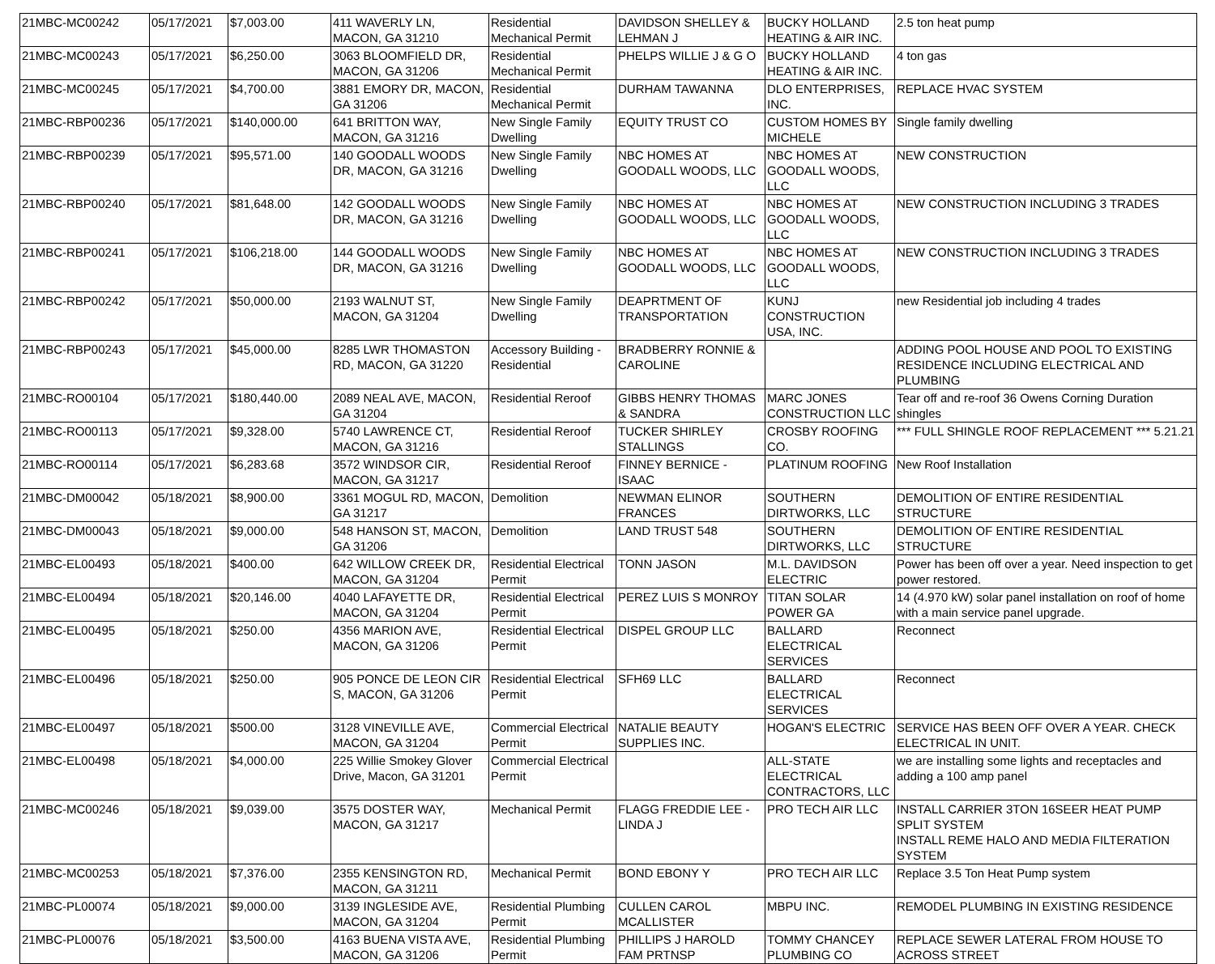| 21MBC-MC00242 | 05/17/2021 | $7,003.00 | 411 WAVERLY LN, MACON, GA 31210 | Residential Mechanical Permit | DAVIDSON SHELLEY & LEHMAN J | BUCKY HOLLAND HEATING & AIR INC. | 2.5 ton heat pump |
| 21MBC-MC00243 | 05/17/2021 | $6,250.00 | 3063 BLOOMFIELD DR, MACON, GA 31206 | Residential Mechanical Permit | PHELPS WILLIE J & G O | BUCKY HOLLAND HEATING & AIR INC. | 4 ton gas |
| 21MBC-MC00245 | 05/17/2021 | $4,700.00 | 3881 EMORY DR, MACON, GA 31206 | Residential Mechanical Permit | DURHAM TAWANNA | DLO ENTERPRISES, INC. | REPLACE HVAC SYSTEM |
| 21MBC-RBP00236 | 05/17/2021 | $140,000.00 | 641 BRITTON WAY, MACON, GA 31216 | New Single Family Dwelling | EQUITY TRUST CO | CUSTOM HOMES BY MICHELE | Single family dwelling |
| 21MBC-RBP00239 | 05/17/2021 | $95,571.00 | 140 GOODALL WOODS DR, MACON, GA 31216 | New Single Family Dwelling | NBC HOMES AT GOODALL WOODS, LLC | NBC HOMES AT GOODALL WOODS, LLC | NEW CONSTRUCTION |
| 21MBC-RBP00240 | 05/17/2021 | $81,648.00 | 142 GOODALL WOODS DR, MACON, GA 31216 | New Single Family Dwelling | NBC HOMES AT GOODALL WOODS, LLC | NBC HOMES AT GOODALL WOODS, LLC | NEW CONSTRUCTION INCLUDING 3 TRADES |
| 21MBC-RBP00241 | 05/17/2021 | $106,218.00 | 144 GOODALL WOODS DR, MACON, GA 31216 | New Single Family Dwelling | NBC HOMES AT GOODALL WOODS, LLC | NBC HOMES AT GOODALL WOODS, LLC | NEW CONSTRUCTION INCLUDING 3 TRADES |
| 21MBC-RBP00242 | 05/17/2021 | $50,000.00 | 2193 WALNUT ST, MACON, GA 31204 | New Single Family Dwelling | DEAPRTMENT OF TRANSPORTATION | KUNJ CONSTRUCTION USA, INC. | new Residential job including 4 trades |
| 21MBC-RBP00243 | 05/17/2021 | $45,000.00 | 8285 LWR THOMASTON RD, MACON, GA 31220 | Accessory Building - Residential | BRADBERRY RONNIE & CAROLINE | | ADDING POOL HOUSE AND POOL TO EXISTING RESIDENCE INCLUDING ELECTRICAL AND PLUMBING |
| 21MBC-RO00104 | 05/17/2021 | $180,440.00 | 2089 NEAL AVE, MACON, GA 31204 | Residential Reroof | GIBBS HENRY THOMAS & SANDRA | MARC JONES CONSTRUCTION LLC | Tear off and re-roof 36 Owens Corning Duration shingles |
| 21MBC-RO00113 | 05/17/2021 | $9,328.00 | 5740 LAWRENCE CT, MACON, GA 31216 | Residential Reroof | TUCKER SHIRLEY STALLINGS | CROSBY ROOFING CO. | *** FULL SHINGLE ROOF REPLACEMENT *** 5.21.21 |
| 21MBC-RO00114 | 05/17/2021 | $6,283.68 | 3572 WINDSOR CIR, MACON, GA 31217 | Residential Reroof | FINNEY BERNICE - ISAAC | PLATINUM ROOFING | New Roof Installation |
| 21MBC-DM00042 | 05/18/2021 | $8,900.00 | 3361 MOGUL RD, MACON, GA 31217 | Demolition | NEWMAN ELINOR FRANCES | SOUTHERN DIRTWORKS, LLC | DEMOLITION OF ENTIRE RESIDENTIAL STRUCTURE |
| 21MBC-DM00043 | 05/18/2021 | $9,000.00 | 548 HANSON ST, MACON, GA 31206 | Demolition | LAND TRUST 548 | SOUTHERN DIRTWORKS, LLC | DEMOLITION OF ENTIRE RESIDENTIAL STRUCTURE |
| 21MBC-EL00493 | 05/18/2021 | $400.00 | 642 WILLOW CREEK DR, MACON, GA 31204 | Residential Electrical Permit | TONN JASON | M.L. DAVIDSON ELECTRIC | Power has been off over a year. Need inspection to get power restored. |
| 21MBC-EL00494 | 05/18/2021 | $20,146.00 | 4040 LAFAYETTE DR, MACON, GA 31204 | Residential Electrical Permit | PEREZ LUIS S MONROY | TITAN SOLAR POWER GA | 14 (4.970 kW) solar panel installation on roof of home with a main service panel upgrade. |
| 21MBC-EL00495 | 05/18/2021 | $250.00 | 4356 MARION AVE, MACON, GA 31206 | Residential Electrical Permit | DISPEL GROUP LLC | BALLARD ELECTRICAL SERVICES | Reconnect |
| 21MBC-EL00496 | 05/18/2021 | $250.00 | 905 PONCE DE LEON CIR S, MACON, GA 31206 | Residential Electrical Permit | SFH69 LLC | BALLARD ELECTRICAL SERVICES | Reconnect |
| 21MBC-EL00497 | 05/18/2021 | $500.00 | 3128 VINEVILLE AVE, MACON, GA 31204 | Commercial Electrical Permit | NATALIE BEAUTY SUPPLIES INC. | HOGAN'S ELECTRIC | SERVICE HAS BEEN OFF OVER A YEAR. CHECK ELECTRICAL IN UNIT. |
| 21MBC-EL00498 | 05/18/2021 | $4,000.00 | 225 Willie Smokey Glover Drive, Macon, GA 31201 | Commercial Electrical Permit | | ALL-STATE ELECTRICAL CONTRACTORS, LLC | we are installing some lights and receptacles and adding a 100 amp panel |
| 21MBC-MC00246 | 05/18/2021 | $9,039.00 | 3575 DOSTER WAY, MACON, GA 31217 | Mechanical Permit | FLAGG FREDDIE LEE - LINDA J | PRO TECH AIR LLC | INSTALL CARRIER 3TON 16SEER HEAT PUMP SPLIT SYSTEM INSTALL REME HALO AND MEDIA FILTERATION SYSTEM |
| 21MBC-MC00253 | 05/18/2021 | $7,376.00 | 2355 KENSINGTON RD, MACON, GA 31211 | Mechanical Permit | BOND EBONY Y | PRO TECH AIR LLC | Replace 3.5 Ton Heat Pump system |
| 21MBC-PL00074 | 05/18/2021 | $9,000.00 | 3139 INGLESIDE AVE, MACON, GA 31204 | Residential Plumbing Permit | CULLEN CAROL MCALLISTER | MBPU INC. | REMODEL PLUMBING IN EXISTING RESIDENCE |
| 21MBC-PL00076 | 05/18/2021 | $3,500.00 | 4163 BUENA VISTA AVE, MACON, GA 31206 | Residential Plumbing Permit | PHILLIPS J HAROLD FAM PRTNSP | TOMMY CHANCEY PLUMBING CO | REPLACE SEWER LATERAL FROM HOUSE TO ACROSS STREET |